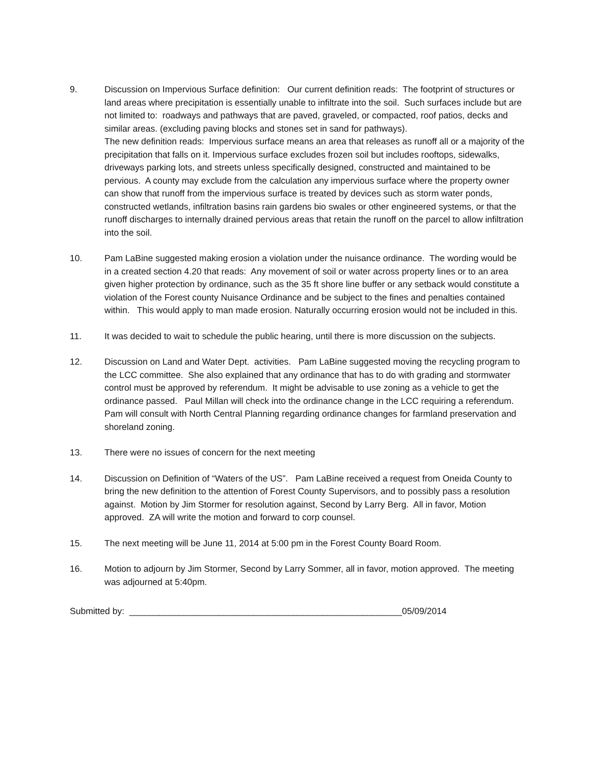9. Discussion on Impervious Surface definition: Our current definition reads: The footprint of structures or land areas where precipitation is essentially unable to infiltrate into the soil. Such surfaces include but are not limited to: roadways and pathways that are paved, graveled, or compacted, roof patios, decks and similar areas. (excluding paving blocks and stones set in sand for pathways).
The new definition reads: Impervious surface means an area that releases as runoff all or a majority of the precipitation that falls on it. Impervious surface excludes frozen soil but includes rooftops, sidewalks, driveways parking lots, and streets unless specifically designed, constructed and maintained to be pervious. A county may exclude from the calculation any impervious surface where the property owner can show that runoff from the impervious surface is treated by devices such as storm water ponds, constructed wetlands, infiltration basins rain gardens bio swales or other engineered systems, or that the runoff discharges to internally drained pervious areas that retain the runoff on the parcel to allow infiltration into the soil.
10. Pam LaBine suggested making erosion a violation under the nuisance ordinance. The wording would be in a created section 4.20 that reads: Any movement of soil or water across property lines or to an area given higher protection by ordinance, such as the 35 ft shore line buffer or any setback would constitute a violation of the Forest county Nuisance Ordinance and be subject to the fines and penalties contained within. This would apply to man made erosion. Naturally occurring erosion would not be included in this.
11. It was decided to wait to schedule the public hearing, until there is more discussion on the subjects.
12. Discussion on Land and Water Dept. activities. Pam LaBine suggested moving the recycling program to the LCC committee. She also explained that any ordinance that has to do with grading and stormwater control must be approved by referendum. It might be advisable to use zoning as a vehicle to get the ordinance passed. Paul Millan will check into the ordinance change in the LCC requiring a referendum. Pam will consult with North Central Planning regarding ordinance changes for farmland preservation and shoreland zoning.
13. There were no issues of concern for the next meeting
14. Discussion on Definition of “Waters of the US”. Pam LaBine received a request from Oneida County to bring the new definition to the attention of Forest County Supervisors, and to possibly pass a resolution against. Motion by Jim Stormer for resolution against, Second by Larry Berg. All in favor, Motion approved. ZA will write the motion and forward to corp counsel.
15. The next meeting will be June 11, 2014 at 5:00 pm in the Forest County Board Room.
16. Motion to adjourn by Jim Stormer, Second by Larry Sommer, all in favor, motion approved. The meeting was adjourned at 5:40pm.
Submitted by: _______________________________________________________05/09/2014